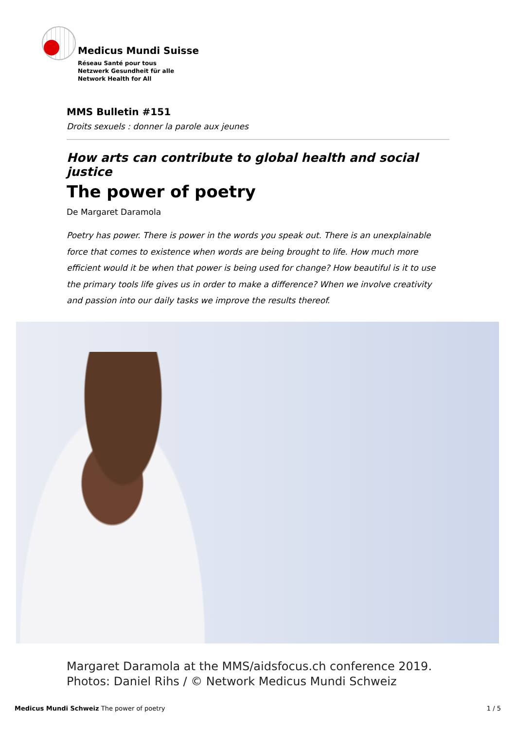Medicus Mundi Suisse
Réseau Santé pour tous
Netzwerk Gesundheit für alle
Network Health for All
MMS Bulletin #151
Droits sexuels : donner la parole aux jeunes
How arts can contribute to global health and social justice
The power of poetry
De Margaret Daramola
Poetry has power. There is power in the words you speak out. There is an unexplainable force that comes to existence when words are being brought to life. How much more efficient would it be when that power is being used for change? How beautiful is it to use the primary tools life gives us in order to make a difference? When we involve creativity and passion into our daily tasks we improve the results thereof.
Margaret Daramola at the MMS/aidsfocus.ch conference 2019. Photos: Daniel Rihs / © Network Medicus Mundi Schweiz
Medicus Mundi Schweiz The power of poetry 1 / 5